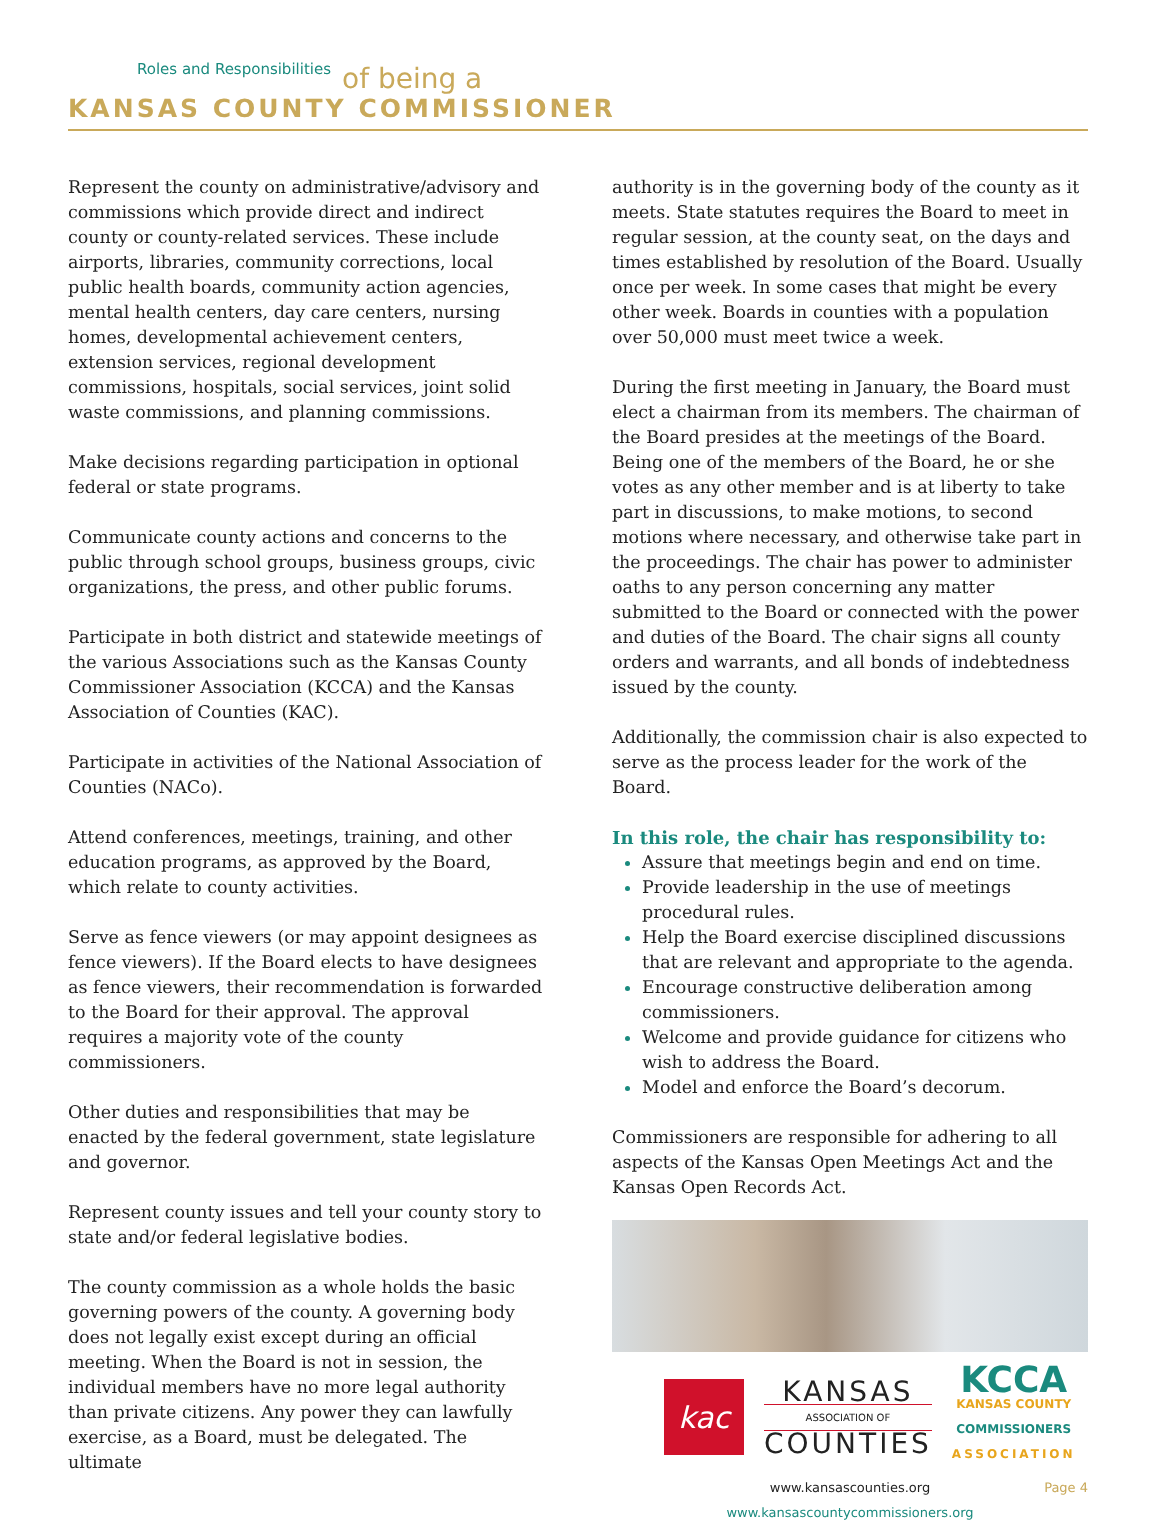Roles and Responsibilities
of being a
KANSAS COUNTY COMMISSIONER
Represent the county on administrative/advisory and commissions which provide direct and indirect county or county-related services. These include airports, libraries, community corrections, local public health boards, community action agencies, mental health centers, day care centers, nursing homes, developmental achievement centers, extension services, regional development commissions, hospitals, social services, joint solid waste commissions, and planning commissions.
Make decisions regarding participation in optional federal or state programs.
Communicate county actions and concerns to the public through school groups, business groups, civic organizations, the press, and other public forums.
Participate in both district and statewide meetings of the various Associations such as the Kansas County Commissioner Association (KCCA) and the Kansas Association of Counties (KAC).
Participate in activities of the National Association of Counties (NACo).
Attend conferences, meetings, training, and other education programs, as approved by the Board, which relate to county activities.
Serve as fence viewers (or may appoint designees as fence viewers). If the Board elects to have designees as fence viewers, their recommendation is forwarded to the Board for their approval. The approval requires a majority vote of the county commissioners.
Other duties and responsibilities that may be enacted by the federal government, state legislature and governor.
Represent county issues and tell your county story to state and/or federal legislative bodies.
The county commission as a whole holds the basic governing powers of the county. A governing body does not legally exist except during an official meeting. When the Board is not in session, the individual members have no more legal authority than private citizens. Any power they can lawfully exercise, as a Board, must be delegated. The ultimate
authority is in the governing body of the county as it meets. State statutes requires the Board to meet in regular session, at the county seat, on the days and times established by resolution of the Board. Usually once per week. In some cases that might be every other week. Boards in counties with a population over 50,000 must meet twice a week.
During the first meeting in January, the Board must elect a chairman from its members. The chairman of the Board presides at the meetings of the Board. Being one of the members of the Board, he or she votes as any other member and is at liberty to take part in discussions, to make motions, to second motions where necessary, and otherwise take part in the proceedings. The chair has power to administer oaths to any person concerning any matter submitted to the Board or connected with the power and duties of the Board. The chair signs all county orders and warrants, and all bonds of indebtedness issued by the county.
Additionally, the commission chair is also expected to serve as the process leader for the work of the Board.
In this role, the chair has responsibility to:
Assure that meetings begin and end on time.
Provide leadership in the use of meetings procedural rules.
Help the Board exercise disciplined discussions that are relevant and appropriate to the agenda.
Encourage constructive deliberation among commissioners.
Welcome and provide guidance for citizens who wish to address the Board.
Model and enforce the Board’s decorum.
Commissioners are responsible for adhering to all aspects of the Kansas Open Meetings Act and the Kansas Open Records Act.
kac
KANSAS
ASSOCIATION OF
COUNTIES
KCCA
KANSAS COUNTY
COMMISSIONERS
ASSOCIATION
www.kansascounties.org Page 4
www.kansascountycommissioners.org